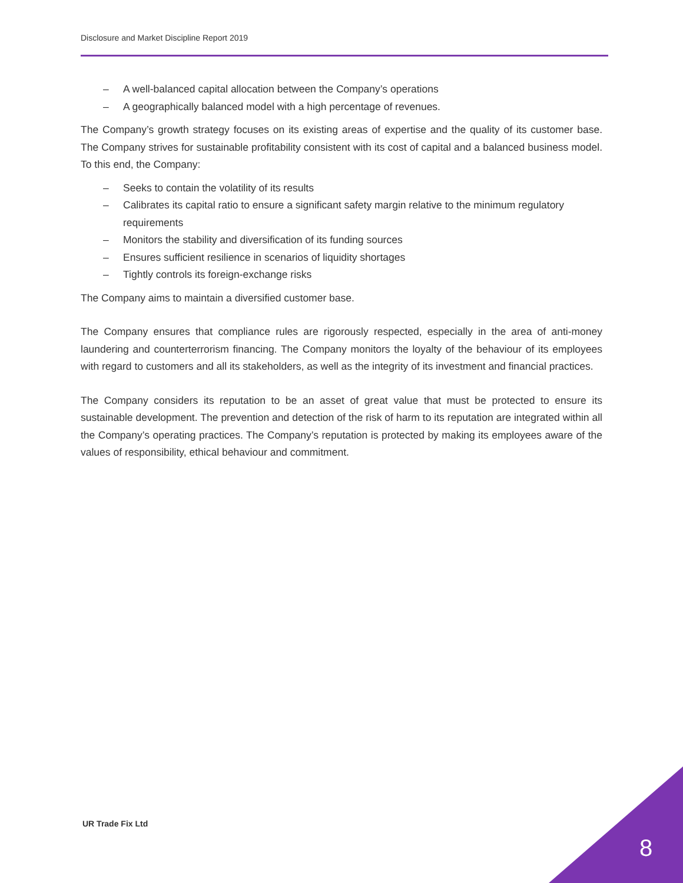Disclosure and Market Discipline Report 2019
– A well-balanced capital allocation between the Company’s operations
– A geographically balanced model with a high percentage of revenues.
The Company’s growth strategy focuses on its existing areas of expertise and the quality of its customer base. The Company strives for sustainable profitability consistent with its cost of capital and a balanced business model. To this end, the Company:
– Seeks to contain the volatility of its results
– Calibrates its capital ratio to ensure a significant safety margin relative to the minimum regulatory requirements
– Monitors the stability and diversification of its funding sources
– Ensures sufficient resilience in scenarios of liquidity shortages
– Tightly controls its foreign-exchange risks
The Company aims to maintain a diversified customer base.
The Company ensures that compliance rules are rigorously respected, especially in the area of anti-money laundering and counterterrorism financing. The Company monitors the loyalty of the behaviour of its employees with regard to customers and all its stakeholders, as well as the integrity of its investment and financial practices.
The Company considers its reputation to be an asset of great value that must be protected to ensure its sustainable development. The prevention and detection of the risk of harm to its reputation are integrated within all the Company’s operating practices. The Company’s reputation is protected by making its employees aware of the values of responsibility, ethical behaviour and commitment.
UR Trade Fix Ltd
8